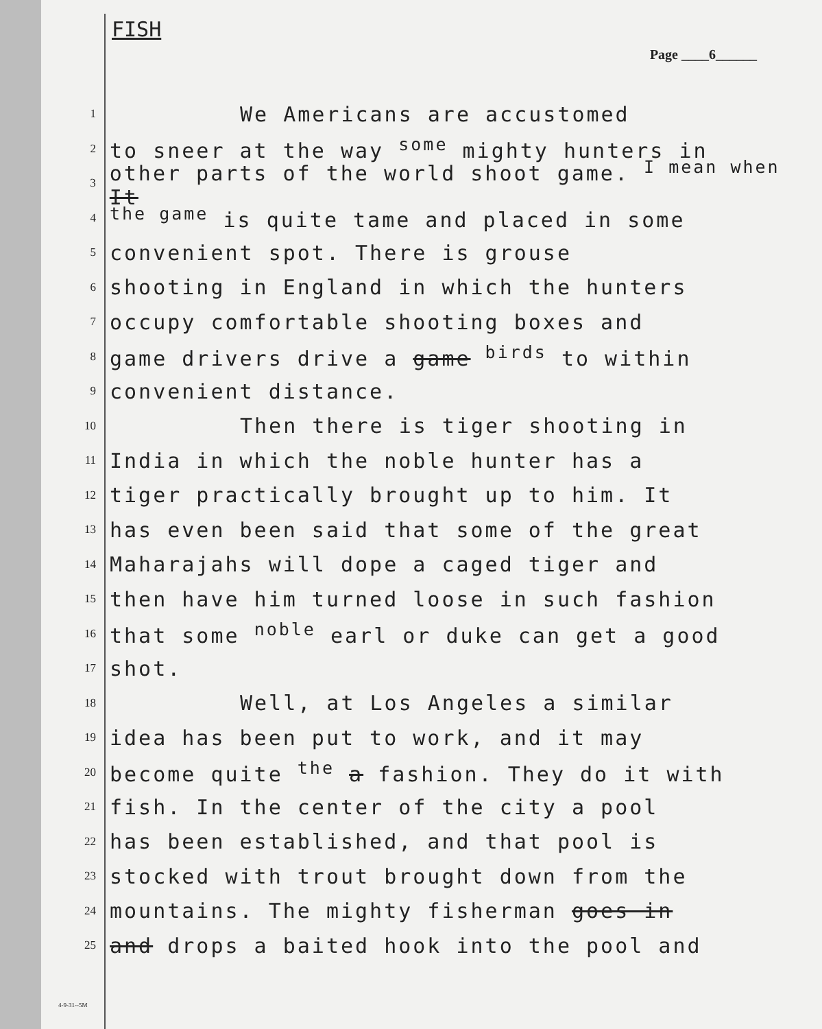FISH
Page ____6______
1 We Americans are accustomed
2 to sneer at the way <sup>some</sup> mighty hunters in
3 other parts of the world shoot game. <sup>I mean when</sup> It
4 <sup>the game</sup> is quite tame and placed in some
5 convenient spot. There is grouse
6 shooting in England in which the hunters
7 occupy comfortable shooting boxes and
8 game drivers drive a game <sup>birds</sup> to within
9 convenient distance.
10 Then there is tiger shooting in
11 India in which the noble hunter has a
12 tiger practically brought up to him. It
13 has even been said that some of the great
14 Maharajahs will dope a caged tiger and
15 then have him turned loose in such fashion
16 that some <sup>noble</sup> earl or duke can get a good
17 shot.
18 Well, at Los Angeles a similar
19 idea has been put to work, and it may
20 become quite <sup>the</sup> a fashion. They do it with
21 fish. In the center of the city a pool
22 has been established, and that pool is
23 stocked with trout brought down from the
24 mountains. The mighty fisherman goes in
25 and drops a baited hook into the pool and
4-9-31--5M